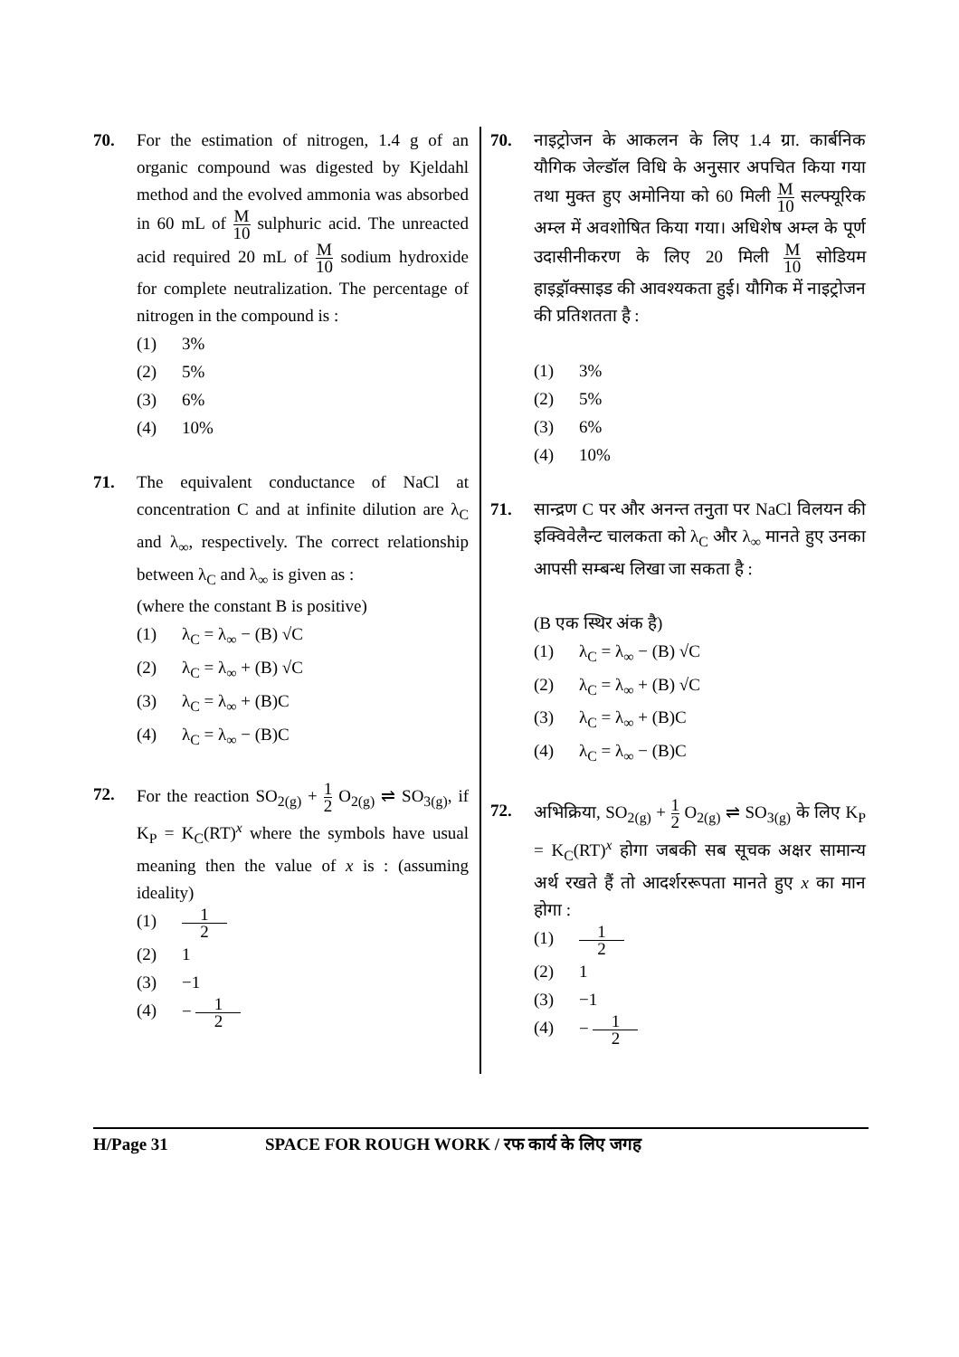70. For the estimation of nitrogen, 1.4 g of an organic compound was digested by Kjeldahl method and the evolved ammonia was absorbed in 60 mL of M 10 sulphuric acid. The unreacted acid required 20 mL of M 10 sodium hydroxide for complete neutralization. The percentage of nitrogen in the compound is :
(1) 3%
(2) 5%
(3) 6%
(4) 10%
71. The equivalent conductance of NaCl at concentration C and at infinite dilution are λ<sub>C</sub> and λ<sub>∞</sub>, respectively. The correct relationship between λ<sub>C</sub> and λ<sub>∞</sub> is given as :
(where the constant B is positive)
(1) λ<sub>C</sub> = λ<sub>∞</sub> − (B) √C
(2) λ<sub>C</sub> = λ<sub>∞</sub> + (B) √C
(3) λ<sub>C</sub> = λ<sub>∞</sub> + (B)C
(4) λ<sub>C</sub> = λ<sub>∞</sub> − (B)C
72. For the reaction SO<sub>2(g)</sub> + 1 2 O<sub>2(g)</sub> ⇌ SO<sub>3(g)</sub>, if K<sub>P</sub> = K<sub>C</sub>(RT)<sup>x</sup> where the symbols have usual meaning then the value of x is : (assuming ideality)
(1) 1 2
(2) 1
(3) −1
(4) − 1 2
70. नाइट्रोजन के आकलन के लिए 1.4 ग्रा. कार्बनिक यौगिक जेल्डॉल विधि के अनुसार अपचित किया गया तथा मुक्त हुए अमोनिया को 60 मिली M 10 सल्फ्यूरिक अम्ल में अवशोषित किया गया। अधिशेष अम्ल के पूर्ण उदासीनीकरण के लिए 20 मिली M 10 सोडियम हाइड्रॉक्साइड की आवश्यकता हुई। यौगिक में नाइट्रोजन की प्रतिशतता है :
(1) 3%
(2) 5%
(3) 6%
(4) 10%
71. सान्द्रण C पर और अनन्त तनुता पर NaCl विलयन की इक्विवेलैन्ट चालकता को λ<sub>C</sub> और λ<sub>∞</sub> मानते हुए उनका आपसी सम्बन्ध लिखा जा सकता है :
(B एक स्थिर अंक है)
(1) λ<sub>C</sub> = λ<sub>∞</sub> − (B) √C
(2) λ<sub>C</sub> = λ<sub>∞</sub> + (B) √C
(3) λ<sub>C</sub> = λ<sub>∞</sub> + (B)C
(4) λ<sub>C</sub> = λ<sub>∞</sub> − (B)C
72. अभिक्रिया, SO<sub>2(g)</sub> + 1 2 O<sub>2(g)</sub> ⇌ SO<sub>3(g)</sub> के लिए K<sub>P</sub> = K<sub>C</sub>(RT)<sup>x</sup> होगा जबकी सब सूचक अक्षर सामान्य अर्थ रखते हैं तो आदर्शररूपता मानते हुए x का मान होगा :
(1) 1 2
(2) 1
(3) −1
(4) − 1 2
H/Page 31 SPACE FOR ROUGH WORK / रफ कार्य के लिए जगह